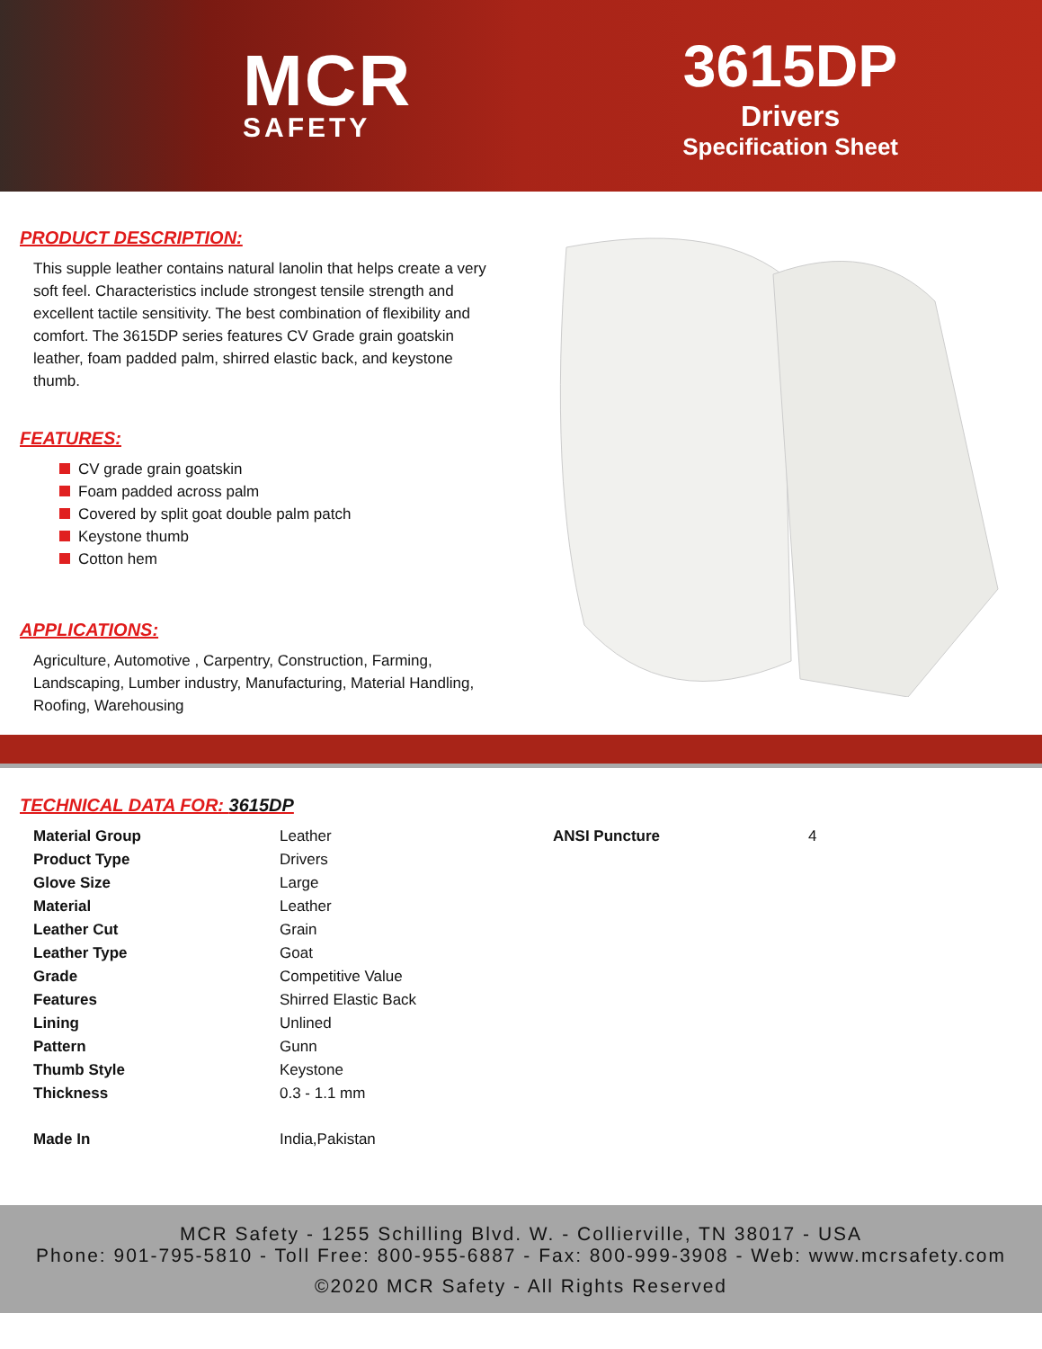MCR
SAFETY
3615DP
Drivers
Specification Sheet
PRODUCT DESCRIPTION:
This supple leather contains natural lanolin that helps create a very soft feel. Characteristics include strongest tensile strength and excellent tactile sensitivity. The best combination of flexibility and comfort. The 3615DP series features CV Grade grain goatskin leather, foam padded palm, shirred elastic back, and keystone thumb.
FEATURES:
CV grade grain goatskin
Foam padded across palm
Covered by split goat double palm patch
Keystone thumb
Cotton hem
APPLICATIONS:
Agriculture, Automotive , Carpentry, Construction, Farming, Landscaping, Lumber industry, Manufacturing, Material Handling, Roofing, Warehousing
TECHNICAL DATA FOR: 3615DP
| Material Group | Leather | ANSI Puncture | 4 |
| Product Type | Drivers | | |
| Glove Size | Large | | |
| Material | Leather | | |
| Leather Cut | Grain | | |
| Leather Type | Goat | | |
| Grade | Competitive Value | | |
| Features | Shirred Elastic Back | | |
| Lining | Unlined | | |
| Pattern | Gunn | | |
| Thumb Style | Keystone | | |
| Thickness | 0.3 - 1.1 mm | | |
| Made In | India,Pakistan | | |
MCR Safety - 1255 Schilling Blvd. W. - Collierville, TN 38017 - USA
Phone: 901-795-5810 - Toll Free: 800-955-6887 - Fax: 800-999-3908 - Web: www.mcrsafety.com
©2020 MCR Safety - All Rights Reserved